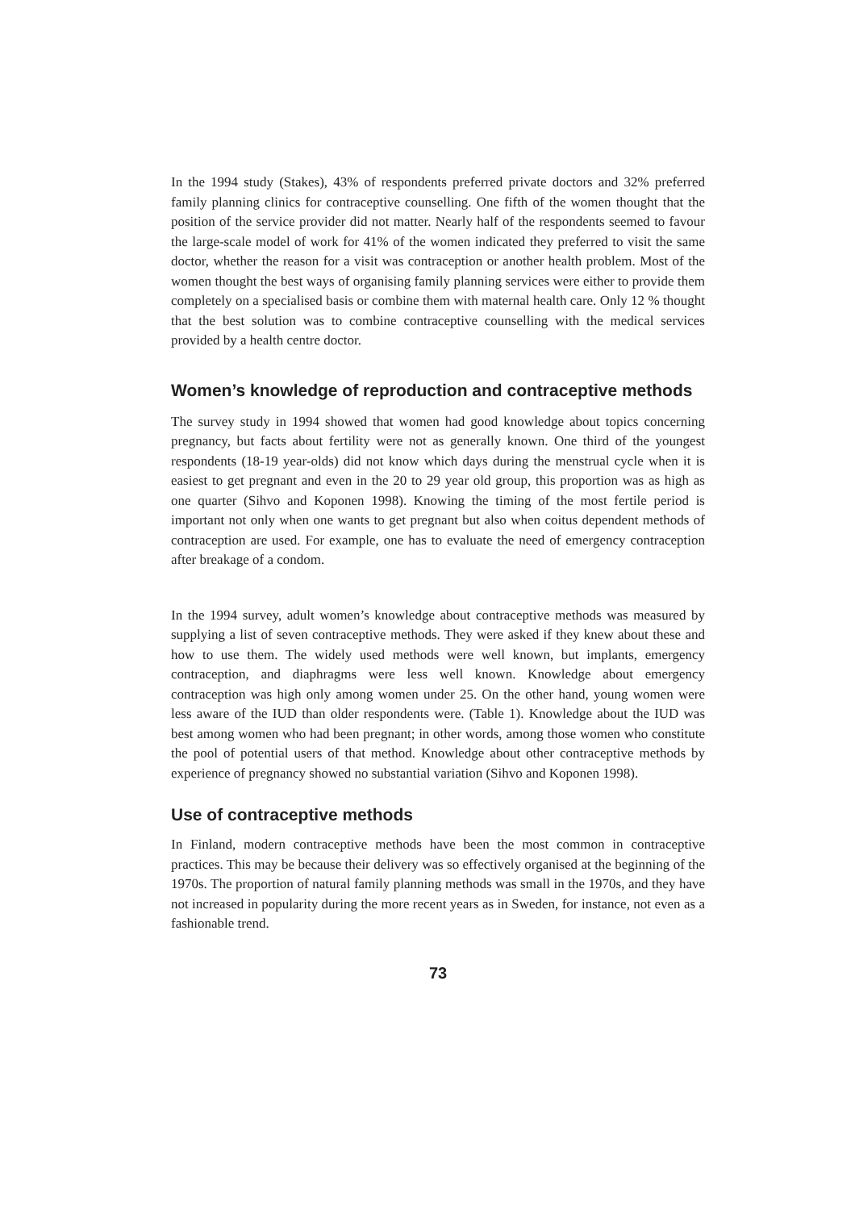In the 1994 study (Stakes), 43% of respondents preferred private doctors and 32% preferred family planning clinics for contraceptive counselling. One fifth of the women thought that the position of the service provider did not matter. Nearly half of the respondents seemed to favour the large-scale model of work for 41% of the women indicated they preferred to visit the same doctor, whether the reason for a visit was contraception or another health problem. Most of the women thought the best ways of organising family planning services were either to provide them completely on a specialised basis or combine them with maternal health care. Only 12 % thought that the best solution was to combine contraceptive counselling with the medical services provided by a health centre doctor.
Women’s knowledge of reproduction and contraceptive methods
The survey study in 1994 showed that women had good knowledge about topics concerning pregnancy, but facts about fertility were not as generally known. One third of the youngest respondents (18-19 year-olds) did not know which days during the menstrual cycle when it is easiest to get pregnant and even in the 20 to 29 year old group, this proportion was as high as one quarter (Sihvo and Koponen 1998). Knowing the timing of the most fertile period is important not only when one wants to get pregnant but also when coitus dependent methods of contraception are used. For example, one has to evaluate the need of emergency contraception after breakage of a condom.
In the 1994 survey, adult women’s knowledge about contraceptive methods was measured by supplying a list of seven contraceptive methods. They were asked if they knew about these and how to use them. The widely used methods were well known, but implants, emergency contraception, and diaphragms were less well known. Knowledge about emergency contraception was high only among women under 25. On the other hand, young women were less aware of the IUD than older respondents were. (Table 1). Knowledge about the IUD was best among women who had been pregnant; in other words, among those women who constitute the pool of potential users of that method. Knowledge about other contraceptive methods by experience of pregnancy showed no substantial variation (Sihvo and Koponen 1998).
Use of contraceptive methods
In Finland, modern contraceptive methods have been the most common in contraceptive practices. This may be because their delivery was so effectively organised at the beginning of the 1970s. The proportion of natural family planning methods was small in the 1970s, and they have not increased in popularity during the more recent years as in Sweden, for instance, not even as a fashionable trend.
73